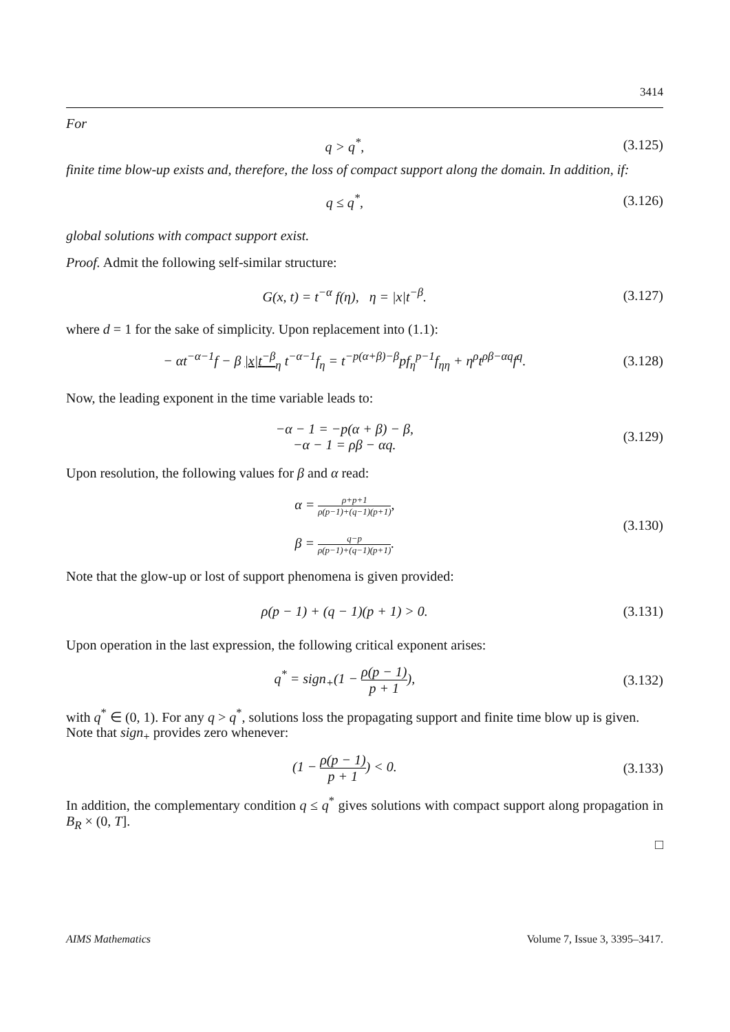3414
For
q > q<sup>*</sup>, (3.125)
finite time blow-up exists and, therefore, the loss of compact support along the domain. In addition, if:
q ≤ q<sup>*</sup>, (3.126)
global solutions with compact support exist.
Proof. Admit the following self-similar structure:
G(x, t) = t<sup>−α</sup> f(η), η = |x|t<sup>−β</sup>. (3.127)
where d = 1 for the sake of simplicity. Upon replacement into (1.1):
− αt<sup>−α−1</sup>f − β |x|t<sup>−β</sup><sub>η</sub> t<sup>−α−1</sup>f<sub>η</sub> = t<sup>−p(α+β)−β</sup>pf<sub>η</sub><sup>p−1</sup>f<sub>ηη</sub> + η<sup>ρ</sup>t<sup>ρβ−αq</sup>f<sup>q</sup>. (3.128)
Now, the leading exponent in the time variable leads to:
−α − 1 = −p(α + β) − β,
−α − 1 = ρβ − αq. (3.129)
Upon resolution, the following values for β and α read:
α = ρ+p+1 ρ(p−1)+(q−1)(p+1),
β = q−p ρ(p−1)+(q−1)(p+1). (3.130)
Note that the glow-up or lost of support phenomena is given provided:
ρ(p − 1) + (q − 1)(p + 1) > 0. (3.131)
Upon operation in the last expression, the following critical exponent arises:
q<sup>*</sup> = sign<sub>+</sub>(1 − ρ(p − 1) p + 1), (3.132)
with q<sup>*</sup> ∈ (0, 1). For any q > q<sup>*</sup>, solutions loss the propagating support and finite time blow up is given. Note that sign<sub>+</sub> provides zero whenever:
(1 − ρ(p − 1) p + 1) < 0. (3.133)
In addition, the complementary condition q ≤ q<sup>*</sup> gives solutions with compact support along propagation in B<sub>R</sub> × (0, T].
□
AIMS Mathematics Volume 7, Issue 3, 3395–3417.